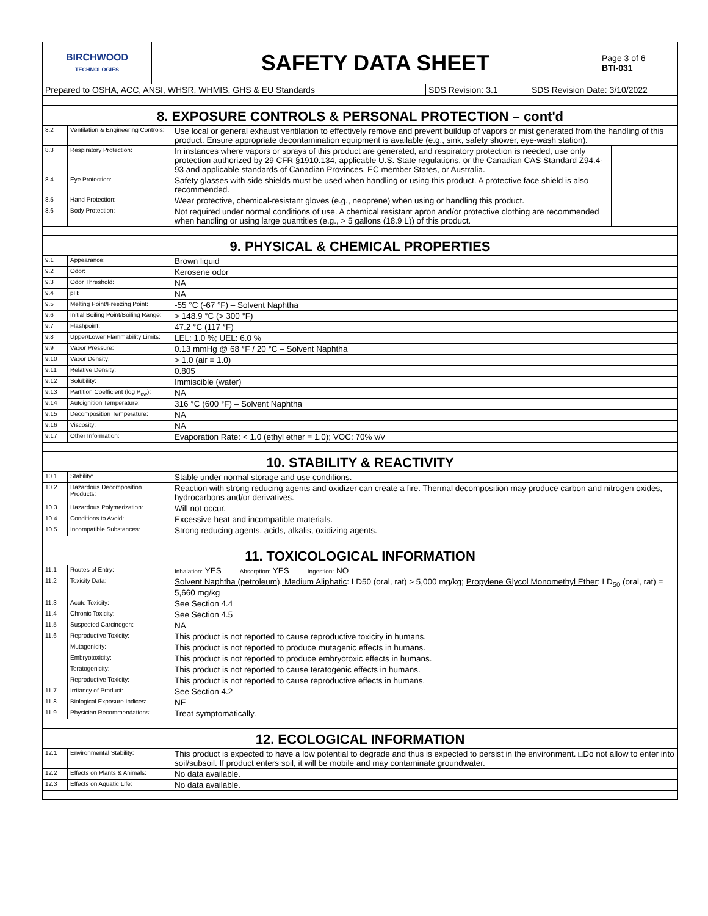| BIRCHWOOD TECHNOLOGIES | SAFETY DATA SHEET | Page 3 of 6 BTI-031 |
| Prepared to OSHA, ACC, ANSI, WHSR, WHMIS, GHS & EU Standards | SDS Revision: 3.1 | SDS Revision Date: 3/10/2022 |
| 8. EXPOSURE CONTROLS & PERSONAL PROTECTION – cont'd | | | |
| 8.2 | Ventilation & Engineering Controls: | Use local or general exhaust ventilation to effectively remove and prevent buildup of vapors or mist generated from the handling of this product. Ensure appropriate decontamination equipment is available (e.g., sink, safety shower, eye-wash station). | |
| 8.3 | Respiratory Protection: | In instances where vapors or sprays of this product are generated, and respiratory protection is needed, use only protection authorized by 29 CFR §1910.134, applicable U.S. State regulations, or the Canadian CAS Standard Z94.4-93 and applicable standards of Canadian Provinces, EC member States, or Australia. | |
| 8.4 | Eye Protection: | Safety glasses with side shields must be used when handling or using this product. A protective face shield is also recommended. | |
| 8.5 | Hand Protection: | Wear protective, chemical-resistant gloves (e.g., neoprene) when using or handling this product. | |
| 8.6 | Body Protection: | Not required under normal conditions of use. A chemical resistant apron and/or protective clothing are recommended when handling or using large quantities (e.g., > 5 gallons (18.9 L)) of this product. | |
| 9. PHYSICAL & CHEMICAL PROPERTIES | | | |
| 9.1 | Appearance: | Brown liquid | |
| 9.2 | Odor: | Kerosene odor | |
| 9.3 | Odor Threshold: | NA | |
| 9.4 | pH: | NA | |
| 9.5 | Melting Point/Freezing Point: | -55 °C (-67 °F) – Solvent Naphtha | |
| 9.6 | Initial Boiling Point/Boiling Range: | > 148.9 °C (> 300 °F) | |
| 9.7 | Flashpoint: | 47.2 °C (117 °F) | |
| 9.8 | Upper/Lower Flammability Limits: | LEL: 1.0 %; UEL: 6.0 % | |
| 9.9 | Vapor Pressure: | 0.13 mmHg @ 68 °F / 20 °C – Solvent Naphtha | |
| 9.10 | Vapor Density: | > 1.0 (air = 1.0) | |
| 9.11 | Relative Density: | 0.805 | |
| 9.12 | Solubility: | Immiscible (water) | |
| 9.13 | Partition Coefficient (log P<sub>ow</sub>): | NA | |
| 9.14 | Autoignition Temperature: | 316 °C (600 °F) – Solvent Naphtha | |
| 9.15 | Decomposition Temperature: | NA | |
| 9.16 | Viscosity: | NA | |
| 9.17 | Other Information: | Evaporation Rate: < 1.0 (ethyl ether = 1.0); VOC: 70% v/v | |
| 10. STABILITY & REACTIVITY | | | |
| 10.1 | Stability: | Stable under normal storage and use conditions. | |
| 10.2 | Hazardous Decomposition Products: | Reaction with strong reducing agents and oxidizer can create a fire. Thermal decomposition may produce carbon and nitrogen oxides, hydrocarbons and/or derivatives. | |
| 10.3 | Hazardous Polymerization: | Will not occur. | |
| 10.4 | Conditions to Avoid: | Excessive heat and incompatible materials. | |
| 10.5 | Incompatible Substances: | Strong reducing agents, acids, alkalis, oxidizing agents. | |
| 11. TOXICOLOGICAL INFORMATION | | | |
| 11.1 | Routes of Entry: | Inhalation: YES Absorption: YES Ingestion: NO | |
| 11.2 | Toxicity Data: | Solvent Naphtha (petroleum), Medium Aliphatic : LD50 (oral, rat) > 5,000 mg/kg; Propylene Glycol Monomethyl Ether : LD<sub>50</sub> (oral, rat) = 5,660 mg/kg | |
| 11.3 | Acute Toxicity: | See Section 4.4 | |
| 11.4 | Chronic Toxicity: | See Section 4.5 | |
| 11.5 | Suspected Carcinogen: | NA | |
| 11.6 | Reproductive Toxicity: | This product is not reported to cause reproductive toxicity in humans. | |
| | Mutagenicity: | This product is not reported to produce mutagenic effects in humans. | |
| | Embryotoxicity: | This product is not reported to produce embryotoxic effects in humans. | |
| | Teratogenicity: | This product is not reported to cause teratogenic effects in humans. | |
| | Reproductive Toxicity: | This product is not reported to cause reproductive effects in humans. | |
| 11.7 | Irritancy of Product: | See Section 4.2 | |
| 11.8 | Biological Exposure Indices: | NE | |
| 11.9 | Physician Recommendations: | Treat symptomatically. | |
| 12. ECOLOGICAL INFORMATION | | | |
| 12.1 | Environmental Stability: | This product is expected to have a low potential to degrade and thus is expected to persist in the environment. □Do not allow to enter into soil/subsoil. If product enters soil, it will be mobile and may contaminate groundwater. | |
| 12.2 | Effects on Plants & Animals: | No data available. | |
| 12.3 | Effects on Aquatic Life: | No data available. | |